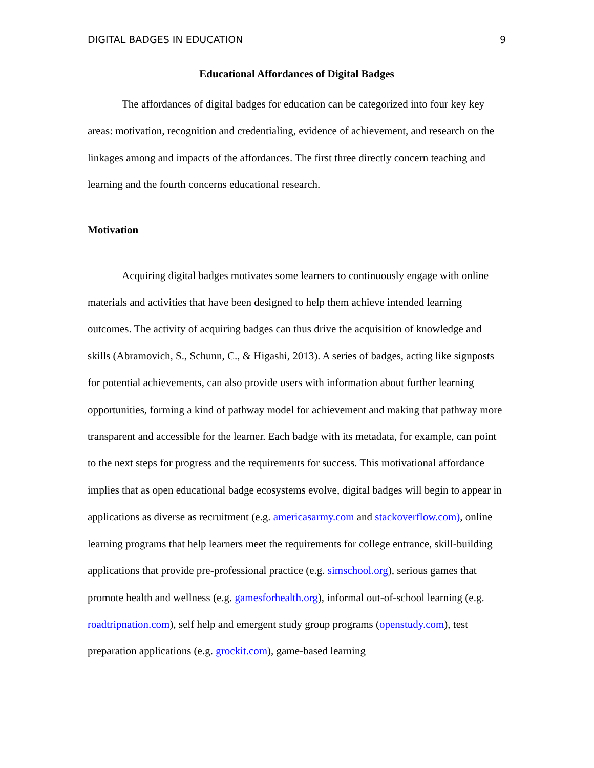DIGITAL BADGES IN EDUCATION 9
Educational Affordances of Digital Badges
The affordances of digital badges for education can be categorized into four key key areas: motivation, recognition and credentialing, evidence of achievement, and research on the linkages among and impacts of the affordances. The first three directly concern teaching and learning and the fourth concerns educational research.
Motivation
Acquiring digital badges motivates some learners to continuously engage with online materials and activities that have been designed to help them achieve intended learning outcomes. The activity of acquiring badges can thus drive the acquisition of knowledge and skills (Abramovich, S., Schunn, C., & Higashi, 2013). A series of badges, acting like signposts for potential achievements, can also provide users with information about further learning opportunities, forming a kind of pathway model for achievement and making that pathway more transparent and accessible for the learner. Each badge with its metadata, for example, can point to the next steps for progress and the requirements for success. This motivational affordance implies that as open educational badge ecosystems evolve, digital badges will begin to appear in applications as diverse as recruitment (e.g. americasarmy.com and stackoverflow.com), online learning programs that help learners meet the requirements for college entrance, skill-building applications that provide pre-professional practice (e.g. simschool.org), serious games that promote health and wellness (e.g. gamesforhealth.org), informal out-of-school learning (e.g. roadtripnation.com), self help and emergent study group programs (openstudy.com), test preparation applications (e.g. grockit.com), game-based learning